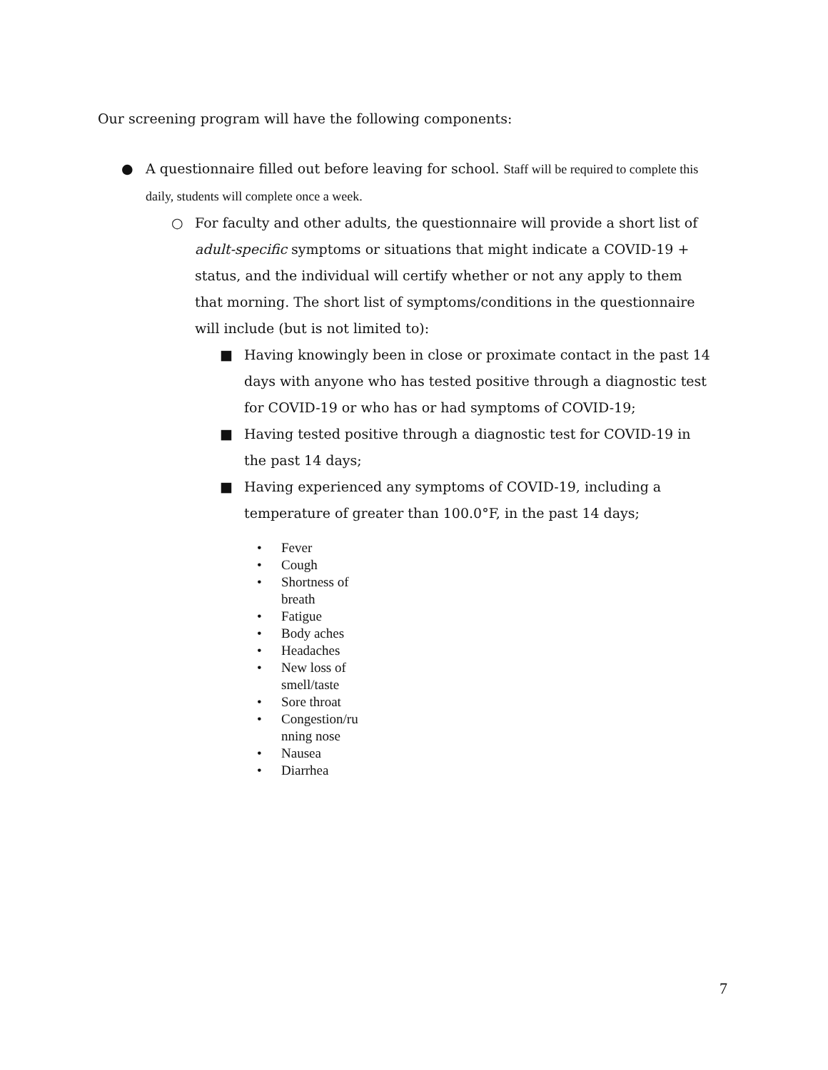Our screening program will have the following components:
● A questionnaire filled out before leaving for school. Staff will be required to complete this daily, students will complete once a week.
○ For faculty and other adults, the questionnaire will provide a short list of adult-specific symptoms or situations that might indicate a COVID-19 + status, and the individual will certify whether or not any apply to them that morning. The short list of symptoms/conditions in the questionnaire will include (but is not limited to):
■ Having knowingly been in close or proximate contact in the past 14 days with anyone who has tested positive through a diagnostic test for COVID-19 or who has or had symptoms of COVID-19;
■ Having tested positive through a diagnostic test for COVID-19 in the past 14 days;
■ Having experienced any symptoms of COVID-19, including a temperature of greater than 100.0°F, in the past 14 days;
• Fever
• Cough
• Shortness of breath
• Fatigue
• Body aches
• Headaches
• New loss of smell/taste
• Sore throat
• Congestion/ru nning nose
• Nausea
• Diarrhea
7